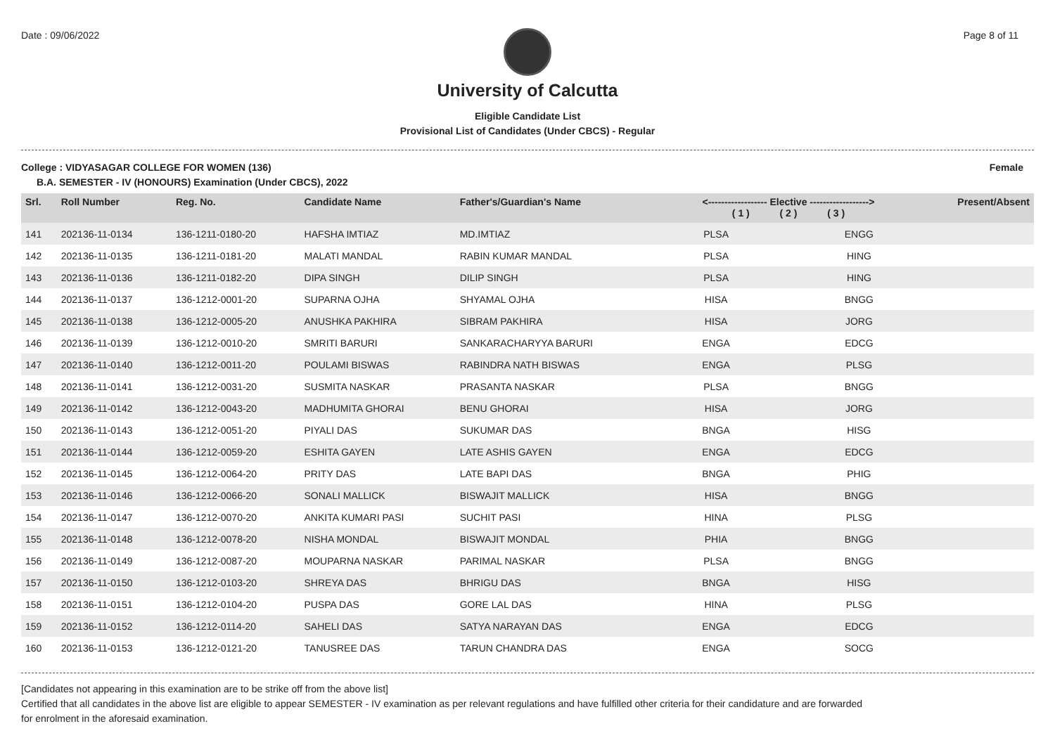Date : 09/06/2022 Page 8 of 11
University of Calcutta
Eligible Candidate List
Provisional List of Candidates (Under CBCS) - Regular
College : VIDYASAGAR COLLEGE FOR WOMEN (136) Female
B.A. SEMESTER - IV (HONOURS) Examination (Under CBCS), 2022
| Srl. | Roll Number | Reg. No. | Candidate Name | Father's/Guardian's Name | <------------------ Elective ------------------> ( 1 ) ( 2 ) ( 3 ) | | | Present/Absent |
| --- | --- | --- | --- | --- | --- | --- | --- | --- |
| 141 | 202136-11-0134 | 136-1211-0180-20 | HAFSHA IMTIAZ | MD.IMTIAZ | PLSA | | ENGG | |
| 142 | 202136-11-0135 | 136-1211-0181-20 | MALATI MANDAL | RABIN KUMAR MANDAL | PLSA | | HING | |
| 143 | 202136-11-0136 | 136-1211-0182-20 | DIPA SINGH | DILIP SINGH | PLSA | | HING | |
| 144 | 202136-11-0137 | 136-1212-0001-20 | SUPARNA OJHA | SHYAMAL OJHA | HISA | | BNGG | |
| 145 | 202136-11-0138 | 136-1212-0005-20 | ANUSHKA PAKHIRA | SIBRAM PAKHIRA | HISA | | JORG | |
| 146 | 202136-11-0139 | 136-1212-0010-20 | SMRITI BARURI | SANKARACHARYYA BARURI | ENGA | | EDCG | |
| 147 | 202136-11-0140 | 136-1212-0011-20 | POULAMI BISWAS | RABINDRA NATH BISWAS | ENGA | | PLSG | |
| 148 | 202136-11-0141 | 136-1212-0031-20 | SUSMITA NASKAR | PRASANTA NASKAR | PLSA | | BNGG | |
| 149 | 202136-11-0142 | 136-1212-0043-20 | MADHUMITA GHORAI | BENU GHORAI | HISA | | JORG | |
| 150 | 202136-11-0143 | 136-1212-0051-20 | PIYALI DAS | SUKUMAR DAS | BNGA | | HISG | |
| 151 | 202136-11-0144 | 136-1212-0059-20 | ESHITA GAYEN | LATE ASHIS GAYEN | ENGA | | EDCG | |
| 152 | 202136-11-0145 | 136-1212-0064-20 | PRITY DAS | LATE BAPI DAS | BNGA | | PHIG | |
| 153 | 202136-11-0146 | 136-1212-0066-20 | SONALI MALLICK | BISWAJIT MALLICK | HISA | | BNGG | |
| 154 | 202136-11-0147 | 136-1212-0070-20 | ANKITA KUMARI PASI | SUCHIT PASI | HINA | | PLSG | |
| 155 | 202136-11-0148 | 136-1212-0078-20 | NISHA MONDAL | BISWAJIT MONDAL | PHIA | | BNGG | |
| 156 | 202136-11-0149 | 136-1212-0087-20 | MOUPARNA NASKAR | PARIMAL NASKAR | PLSA | | BNGG | |
| 157 | 202136-11-0150 | 136-1212-0103-20 | SHREYA DAS | BHRIGU DAS | BNGA | | HISG | |
| 158 | 202136-11-0151 | 136-1212-0104-20 | PUSPA DAS | GORE LAL DAS | HINA | | PLSG | |
| 159 | 202136-11-0152 | 136-1212-0114-20 | SAHELI DAS | SATYA NARAYAN DAS | ENGA | | EDCG | |
| 160 | 202136-11-0153 | 136-1212-0121-20 | TANUSREE DAS | TARUN CHANDRA DAS | ENGA | | SOCG | |
[Candidates not appearing in this examination are to be strike off from the above list]
Certified that all candidates in the above list are eligible to appear SEMESTER - IV examination as per relevant regulations and have fulfilled other criteria for their candidature and are forwarded
for enrolment in the aforesaid examination.